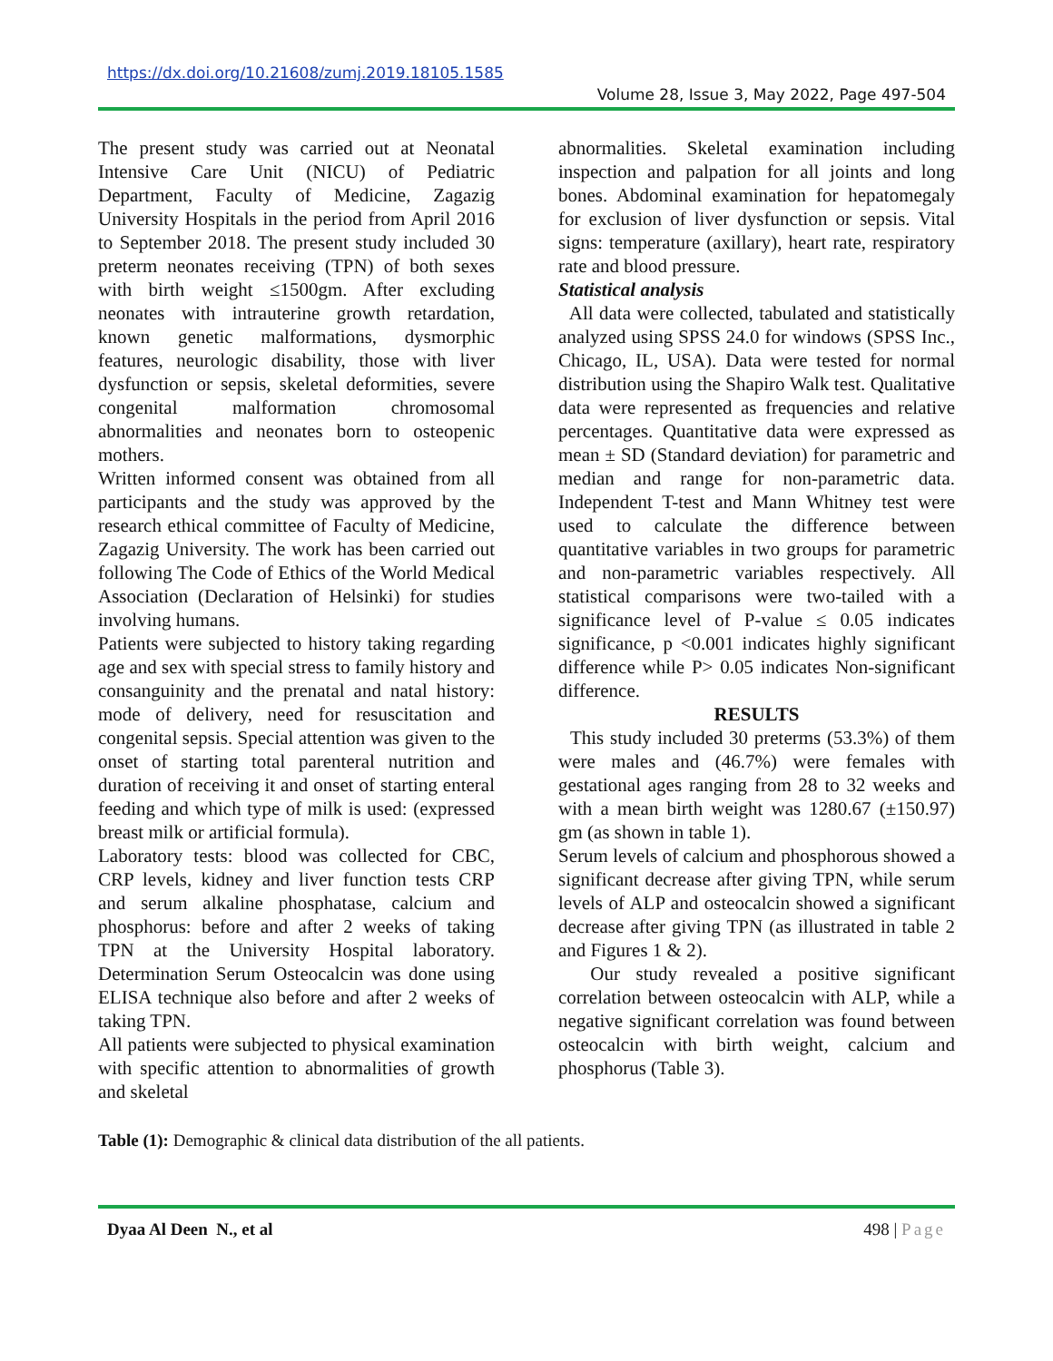https://dx.doi.org/10.21608/zumj.2019.18105.1585
Volume 28, Issue 3, May 2022, Page 497-504
The present study was carried out at Neonatal Intensive Care Unit (NICU) of Pediatric Department, Faculty of Medicine, Zagazig University Hospitals in the period from April 2016 to September 2018. The present study included 30 preterm neonates receiving (TPN) of both sexes with birth weight ≤1500gm. After excluding neonates with intrauterine growth retardation, known genetic malformations, dysmorphic features, neurologic disability, those with liver dysfunction or sepsis, skeletal deformities, severe congenital malformation chromosomal abnormalities and neonates born to osteopenic mothers.
Written informed consent was obtained from all participants and the study was approved by the research ethical committee of Faculty of Medicine, Zagazig University. The work has been carried out following The Code of Ethics of the World Medical Association (Declaration of Helsinki) for studies involving humans.
Patients were subjected to history taking regarding age and sex with special stress to family history and consanguinity and the prenatal and natal history: mode of delivery, need for resuscitation and congenital sepsis. Special attention was given to the onset of starting total parenteral nutrition and duration of receiving it and onset of starting enteral feeding and which type of milk is used: (expressed breast milk or artificial formula).
Laboratory tests: blood was collected for CBC, CRP levels, kidney and liver function tests CRP and serum alkaline phosphatase, calcium and phosphorus: before and after 2 weeks of taking TPN at the University Hospital laboratory. Determination Serum Osteocalcin was done using ELISA technique also before and after 2 weeks of taking TPN.
All patients were subjected to physical examination with specific attention to abnormalities of growth and skeletal
abnormalities. Skeletal examination including inspection and palpation for all joints and long bones. Abdominal examination for hepatomegaly for exclusion of liver dysfunction or sepsis. Vital signs: temperature (axillary), heart rate, respiratory rate and blood pressure.
Statistical analysis
All data were collected, tabulated and statistically analyzed using SPSS 24.0 for windows (SPSS Inc., Chicago, IL, USA). Data were tested for normal distribution using the Shapiro Walk test. Qualitative data were represented as frequencies and relative percentages. Quantitative data were expressed as mean ± SD (Standard deviation) for parametric and median and range for non-parametric data. Independent T-test and Mann Whitney test were used to calculate the difference between quantitative variables in two groups for parametric and non-parametric variables respectively. All statistical comparisons were two-tailed with a significance level of P-value ≤ 0.05 indicates significance, p <0.001 indicates highly significant difference while P> 0.05 indicates Non-significant difference.
RESULTS
This study included 30 preterms (53.3%) of them were males and (46.7%) were females with gestational ages ranging from 28 to 32 weeks and with a mean birth weight was 1280.67 (±150.97) gm (as shown in table 1).
Serum levels of calcium and phosphorous showed a significant decrease after giving TPN, while serum levels of ALP and osteocalcin showed a significant decrease after giving TPN (as illustrated in table 2 and Figures 1 & 2).
Our study revealed a positive significant correlation between osteocalcin with ALP, while a negative significant correlation was found between osteocalcin with birth weight, calcium and phosphorus (Table 3).
Table (1): Demographic & clinical data distribution of the all patients.
Dyaa Al Deen N., et al 498 | Page